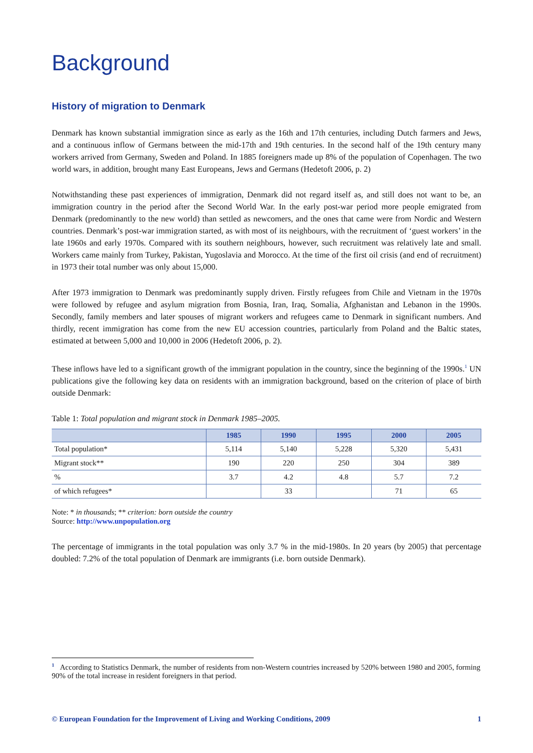Background
History of migration to Denmark
Denmark has known substantial immigration since as early as the 16th and 17th centuries, including Dutch farmers and Jews, and a continuous inflow of Germans between the mid-17th and 19th centuries. In the second half of the 19th century many workers arrived from Germany, Sweden and Poland. In 1885 foreigners made up 8% of the population of Copenhagen. The two world wars, in addition, brought many East Europeans, Jews and Germans (Hedetoft 2006, p. 2)
Notwithstanding these past experiences of immigration, Denmark did not regard itself as, and still does not want to be, an immigration country in the period after the Second World War. In the early post-war period more people emigrated from Denmark (predominantly to the new world) than settled as newcomers, and the ones that came were from Nordic and Western countries. Denmark’s post-war immigration started, as with most of its neighbours, with the recruitment of ‘guest workers’ in the late 1960s and early 1970s. Compared with its southern neighbours, however, such recruitment was relatively late and small. Workers came mainly from Turkey, Pakistan, Yugoslavia and Morocco. At the time of the first oil crisis (and end of recruitment) in 1973 their total number was only about 15,000.
After 1973 immigration to Denmark was predominantly supply driven. Firstly refugees from Chile and Vietnam in the 1970s were followed by refugee and asylum migration from Bosnia, Iran, Iraq, Somalia, Afghanistan and Lebanon in the 1990s. Secondly, family members and later spouses of migrant workers and refugees came to Denmark in significant numbers. And thirdly, recent immigration has come from the new EU accession countries, particularly from Poland and the Baltic states, estimated at between 5,000 and 10,000 in 2006 (Hedetoft 2006, p. 2).
These inflows have led to a significant growth of the immigrant population in the country, since the beginning of the 1990s.<sup>1</sup> UN publications give the following key data on residents with an immigration background, based on the criterion of place of birth outside Denmark:
Table 1: Total population and migrant stock in Denmark 1985–2005.
| | 1985 | 1990 | 1995 | 2000 | 2005 |
| --- | --- | --- | --- | --- | --- |
| Total population* | 5,114 | 5,140 | 5,228 | 5,320 | 5,431 |
| Migrant stock** | 190 | 220 | 250 | 304 | 389 |
| % | 3.7 | 4.2 | 4.8 | 5.7 | 7.2 |
| of which refugees* | | 33 | | 71 | 65 |
Note: * in thousands; ** criterion: born outside the country
Source: http://www.unpopulation.org
The percentage of immigrants in the total population was only 3.7 % in the mid-1980s. In 20 years (by 2005) that percentage doubled: 7.2% of the total population of Denmark are immigrants (i.e. born outside Denmark).
<sup>1</sup> According to Statistics Denmark, the number of residents from non-Western countries increased by 520% between 1980 and 2005, forming 90% of the total increase in resident foreigners in that period.
© European Foundation for the Improvement of Living and Working Conditions, 2009 1